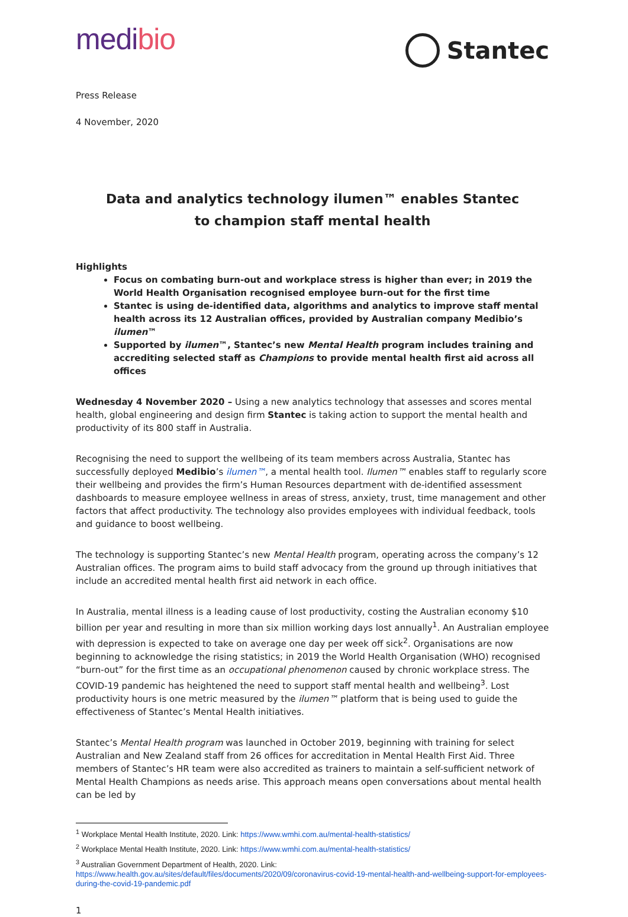medibio
Stantec
Press Release
4 November, 2020
Data and analytics technology ilumen™ enables Stantec
to champion staff mental health
Highlights
Focus on combating burn-out and workplace stress is higher than ever; in 2019 the World Health Organisation recognised employee burn-out for the first time
Stantec is using de-identified data, algorithms and analytics to improve staff mental health across its 12 Australian offices, provided by Australian company Medibio’s ilumen™
Supported by ilumen™, Stantec’s new Mental Health program includes training and accrediting selected staff as Champions to provide mental health first aid across all offices
Wednesday 4 November 2020 – Using a new analytics technology that assesses and scores mental health, global engineering and design firm Stantec is taking action to support the mental health and productivity of its 800 staff in Australia.
Recognising the need to support the wellbeing of its team members across Australia, Stantec has successfully deployed Medibio’s ilumen™, a mental health tool. Ilumen™ enables staff to regularly score their wellbeing and provides the firm’s Human Resources department with de-identified assessment dashboards to measure employee wellness in areas of stress, anxiety, trust, time management and other factors that affect productivity. The technology also provides employees with individual feedback, tools and guidance to boost wellbeing.
The technology is supporting Stantec’s new Mental Health program, operating across the company’s 12 Australian offices. The program aims to build staff advocacy from the ground up through initiatives that include an accredited mental health first aid network in each office.
In Australia, mental illness is a leading cause of lost productivity, costing the Australian economy $10 billion per year and resulting in more than six million working days lost annually<sup>1</sup>. An Australian employee with depression is expected to take on average one day per week off sick<sup>2</sup>. Organisations are now beginning to acknowledge the rising statistics; in 2019 the World Health Organisation (WHO) recognised “burn-out” for the first time as an occupational phenomenon caused by chronic workplace stress. The COVID-19 pandemic has heightened the need to support staff mental health and wellbeing<sup>3</sup>. Lost productivity hours is one metric measured by the ilumen™ platform that is being used to guide the effectiveness of Stantec’s Mental Health initiatives.
Stantec’s Mental Health program was launched in October 2019, beginning with training for select Australian and New Zealand staff from 26 offices for accreditation in Mental Health First Aid. Three members of Stantec’s HR team were also accredited as trainers to maintain a self-sufficient network of Mental Health Champions as needs arise. This approach means open conversations about mental health can be led by
<sup>1</sup> Workplace Mental Health Institute, 2020. Link: https://www.wmhi.com.au/mental-health-statistics/
<sup>2</sup> Workplace Mental Health Institute, 2020. Link: https://www.wmhi.com.au/mental-health-statistics/
<sup>3</sup> Australian Government Department of Health, 2020. Link:
https://www.health.gov.au/sites/default/files/documents/2020/09/coronavirus-covid-19-mental-health-and-wellbeing-support-for-employees-during-the-covid-19-pandemic.pdf
1